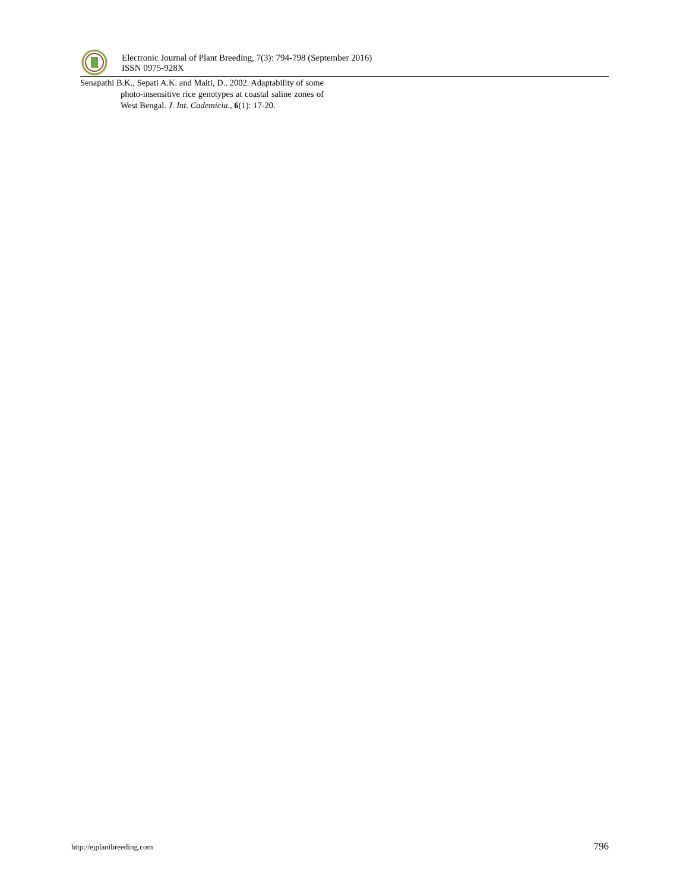Electronic Journal of Plant Breeding, 7(3): 794-798 (September 2016)
ISSN 0975-928X
Senapathi B.K., Sepati A.K. and Maiti, D.. 2002. Adaptability of some photo-insensitive rice genotypes at coastal saline zones of West Bengal. J. Int. Cademicia., 6(1): 17-20.
http://ejplantbreeding.com 796